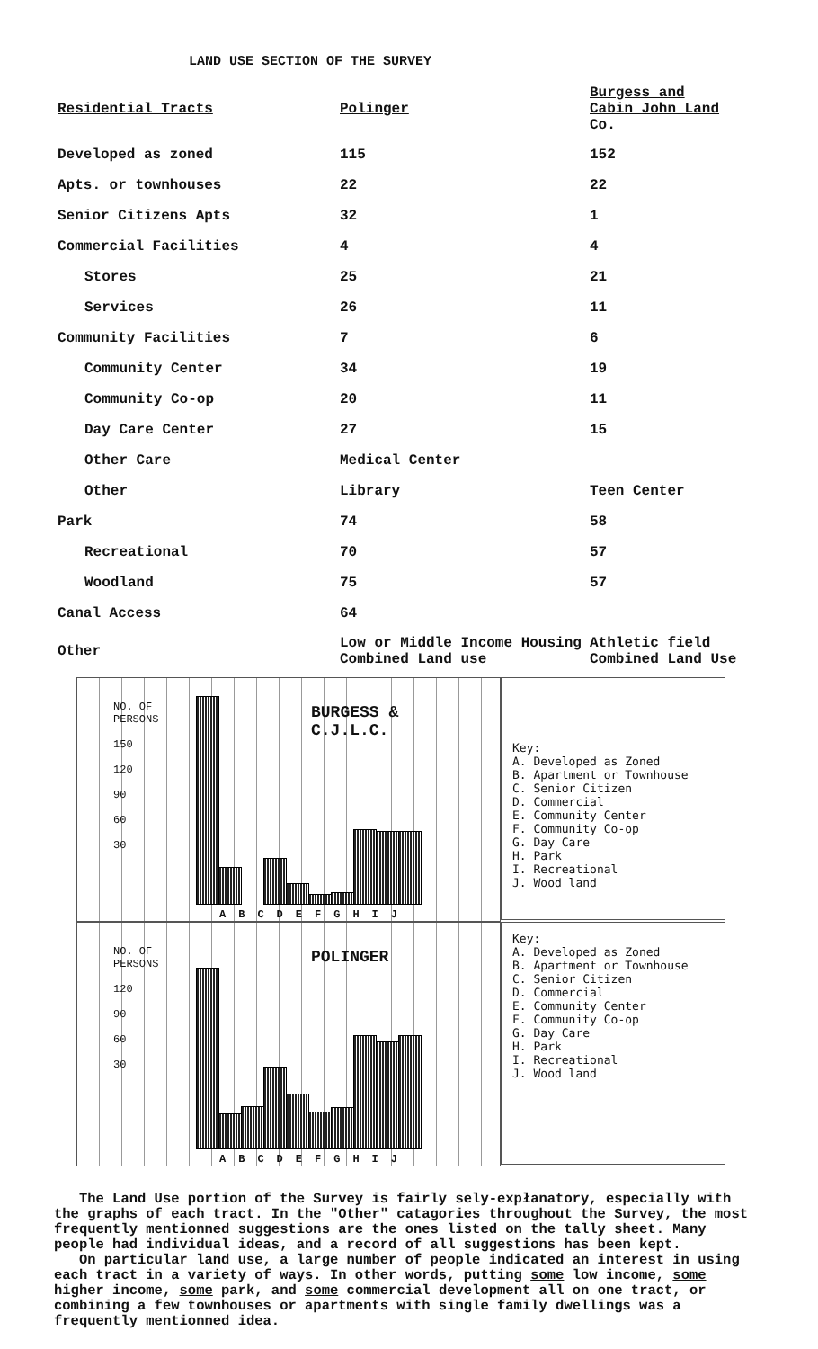LAND USE SECTION OF THE SURVEY
| Residential Tracts | Polinger | Burgess and Cabin John Land Co. |
| --- | --- | --- |
| Developed as zoned | 115 | 152 |
| Apts. or townhouses | 22 | 22 |
| Senior Citizens Apts | 32 | 1 |
| Commercial Facilities | 4 | 4 |
| Stores | 25 | 21 |
| Services | 26 | 11 |
| Community Facilities | 7 | 6 |
| Community Center | 34 | 19 |
| Community Co-op | 20 | 11 |
| Day Care Center | 27 | 15 |
| Other Care | Medical Center | |
| Other | Library | Teen Center |
| Park | 74 | 58 |
| Recreational | 70 | 57 |
| Woodland | 75 | 57 |
| Canal Access | 64 | |
| Other | Low or Middle Income Housing Combined Land use | Athletic field Combined Land Use |
NO. OF
PERSONS
150
120
90
60
30
BURGESS &
C.J.L.C.
ABCDEFGHIJ
Key:
A. Developed as Zoned
B. Apartment or Townhouse
C. Senior Citizen
D. Commercial
E. Community Center
F. Community Co-op
G. Day Care
H. Park
I. Recreational
J. Wood land
NO. OF
PERSONS
120
90
60
30
POLINGER
ABCDEFGHIJ
Key:
A. Developed as Zoned
B. Apartment or Townhouse
C. Senior Citizen
D. Commercial
E. Community Center
F. Community Co-op
G. Day Care
H. Park
I. Recreational
J. Wood land
The Land Use portion of the Survey is fairly sely-expłanatory, especially with the graphs of each tract. In the "Other" catagories throughout the Survey, the most frequently mentionned suggestions are the ones listed on the tally sheet. Many people had individual ideas, and a record of all suggestions has been kept.
On particular land use, a large number of people indicated an interest in using each tract in a variety of ways. In other words, putting some low income, some higher income, some park, and some commercial development all on one tract, or combining a few townhouses or apartments with single family dwellings was a frequently mentionned idea.